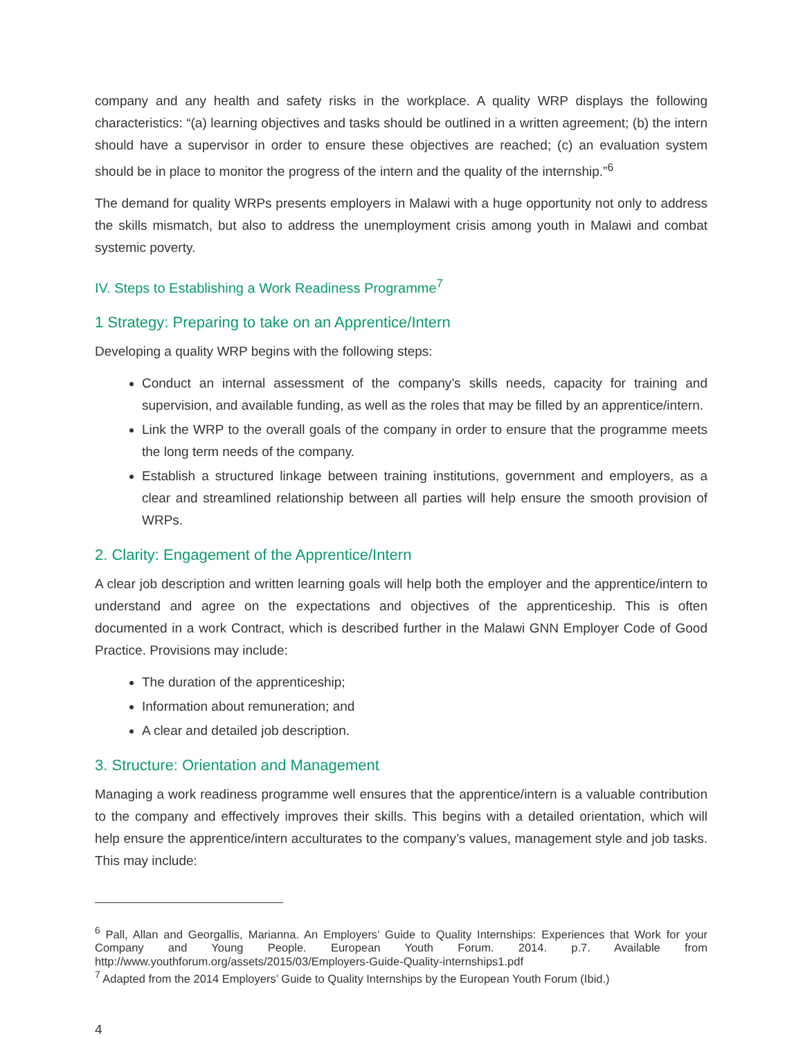company and any health and safety risks in the workplace. A quality WRP displays the following characteristics: “(a) learning objectives and tasks should be outlined in a written agreement; (b) the intern should have a supervisor in order to ensure these objectives are reached; (c) an evaluation system should be in place to monitor the progress of the intern and the quality of the internship.”<sup>6</sup>
The demand for quality WRPs presents employers in Malawi with a huge opportunity not only to address the skills mismatch, but also to address the unemployment crisis among youth in Malawi and combat systemic poverty.
IV. Steps to Establishing a Work Readiness Programme<sup>7</sup>
1 Strategy: Preparing to take on an Apprentice/Intern
Developing a quality WRP begins with the following steps:
Conduct an internal assessment of the company’s skills needs, capacity for training and supervision, and available funding, as well as the roles that may be filled by an apprentice/intern.
Link the WRP to the overall goals of the company in order to ensure that the programme meets the long term needs of the company.
Establish a structured linkage between training institutions, government and employers, as a clear and streamlined relationship between all parties will help ensure the smooth provision of WRPs.
2. Clarity: Engagement of the Apprentice/Intern
A clear job description and written learning goals will help both the employer and the apprentice/intern to understand and agree on the expectations and objectives of the apprenticeship. This is often documented in a work Contract, which is described further in the Malawi GNN Employer Code of Good Practice. Provisions may include:
The duration of the apprenticeship;
Information about remuneration; and
A clear and detailed job description.
3. Structure: Orientation and Management
Managing a work readiness programme well ensures that the apprentice/intern is a valuable contribution to the company and effectively improves their skills. This begins with a detailed orientation, which will help ensure the apprentice/intern acculturates to the company’s values, management style and job tasks. This may include:
<sup>6</sup> Pall, Allan and Georgallis, Marianna. An Employers’ Guide to Quality Internships: Experiences that Work for your Company and Young People. European Youth Forum. 2014. p.7. Available from http://www.youthforum.org/assets/2015/03/Employers-Guide-Quality-internships1.pdf
<sup>7</sup> Adapted from the 2014 Employers’ Guide to Quality Internships by the European Youth Forum (Ibid.)
4